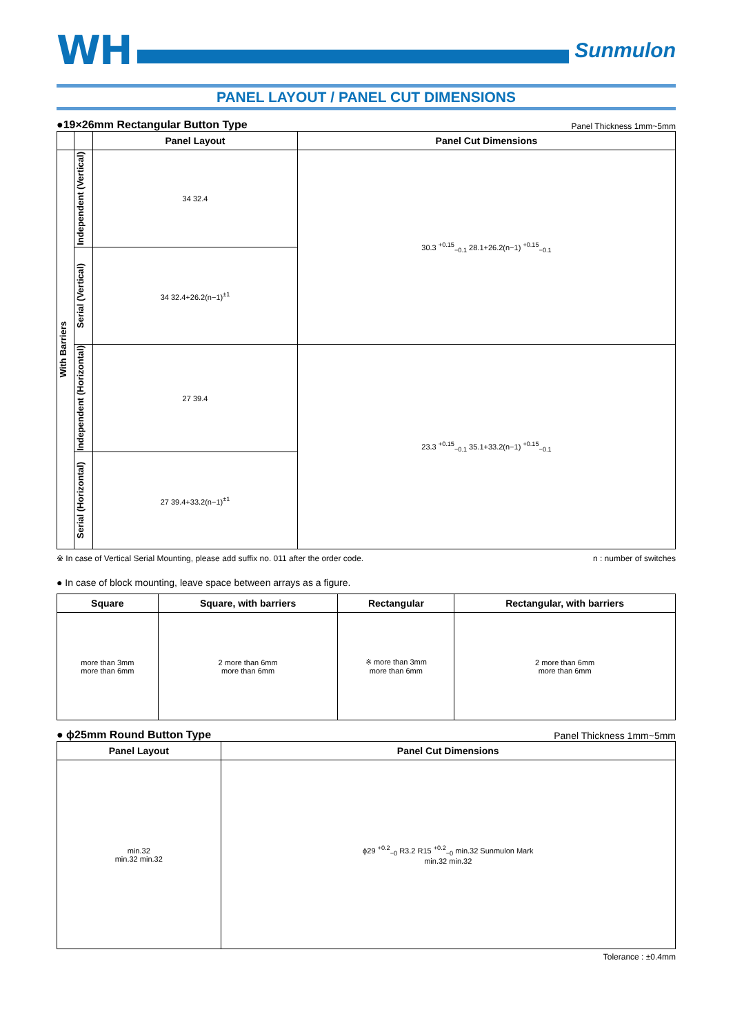WH
Sunmulon
PANEL LAYOUT / PANEL CUT DIMENSIONS
●19×26mm Rectangular Button Type Panel Thickness 1mm~5mm
| | | Panel Layout | Panel Cut Dimensions |
| --- | --- | --- | --- |
| With Barriers | Independent (Vertical) | 34 32.4 | 30.3 <sup>+0.15</sup><sub>−0.1</sub> 28.1+26.2(n−1) <sup>+0.15</sup><sub>−0.1</sub> |
| | Serial (Vertical) | 34 32.4+26.2(n−1)<sup>±1</sup> | |
| | Independent (Horizontal) | 27 39.4 | 23.3 <sup>+0.15</sup><sub>−0.1</sub> 35.1+33.2(n−1) <sup>+0.15</sup><sub>−0.1</sub> |
| | Serial (Horizontal) | 27 39.4+33.2(n−1)<sup>±1</sup> | |
※ In case of Vertical Serial Mounting, please add suffix no. 011 after the order code. n : number of switches
● In case of block mounting, leave space between arrays as a figure.
| Square | Square, with barriers | Rectangular | Rectangular, with barriers |
| --- | --- | --- | --- |
| more than 3mm more than 6mm | 2 more than 6mm more than 6mm | ※ more than 3mm more than 6mm | 2 more than 6mm more than 6mm |
● ϕ25mm Round Button Type Panel Thickness 1mm~5mm
| Panel Layout | Panel Cut Dimensions |
| --- | --- |
| min.32 min.32 min.32 | ϕ29 <sup>+0.2</sup><sub>−0</sub> R3.2 R15 <sup>+0.2</sup><sub>−0</sub> min.32 Sunmulon Mark min.32 min.32 |
Tolerance : ±0.4mm